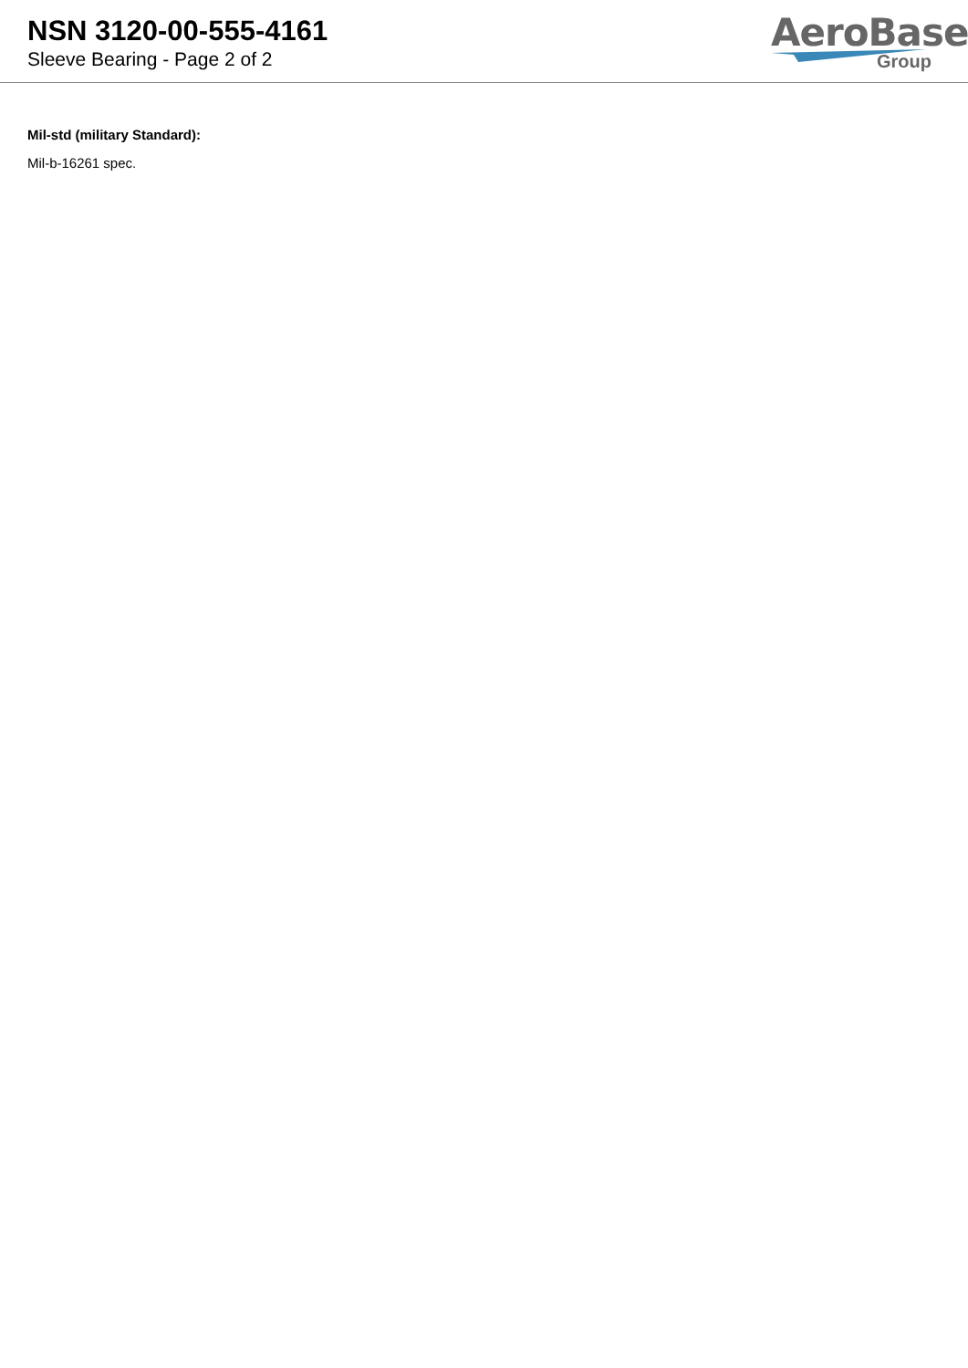NSN 3120-00-555-4161
Sleeve Bearing - Page 2 of 2
AeroBase
Group
Mil-std (military Standard):
Mil-b-16261 spec.